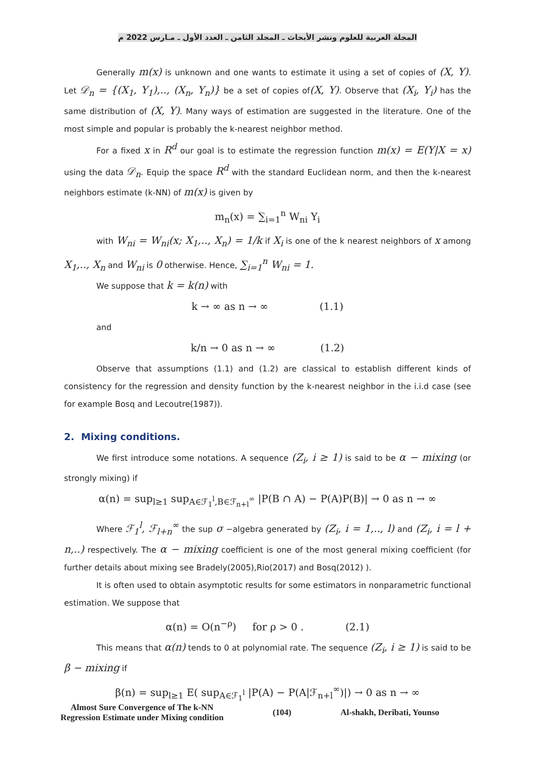المجلة العربية للعلوم ونشر الأبحاث ـ المجلد الثامن ـ العدد الأول ـ مـارس 2022 م
Generally m(x) is unknown and one wants to estimate it using a set of copies of (X, Y). Let 𝒟<sub>n</sub> = {(X<sub>1</sub>, Y<sub>1</sub>),.., (X<sub>n</sub>, Y<sub>n</sub>)} be a set of copies of(X, Y). Observe that (X<sub>i</sub>, Y<sub>i</sub>) has the same distribution of (X, Y). Many ways of estimation are suggested in the literature. One of the most simple and popular is probably the k-nearest neighbor method.
For a fixed x in R<sup>d</sup> our goal is to estimate the regression function m(x) = E(Y|X = x) using the data 𝒟<sub>n</sub>. Equip the space R<sup>d</sup> with the standard Euclidean norm, and then the k-nearest neighbors estimate (k-NN) of m(x) is given by
m<sub>n</sub>(x) = ∑<sub>i=1</sub><sup>n</sup> W<sub>ni</sub> Y<sub>i</sub>
with W<sub>ni</sub> = W<sub>ni</sub>(x; X<sub>1</sub>,.., X<sub>n</sub>) = 1/k if X<sub>i</sub> is one of the k nearest neighbors of x among X<sub>1</sub>,.., X<sub>n</sub> and W<sub>ni</sub> is 0 otherwise. Hence, ∑<sub>i=1</sub><sup>n</sup> W<sub>ni</sub> = 1.
We suppose that k = k(n) with
k → ∞ as n → ∞ (1.1)
and
k/n → 0 as n → ∞ (1.2)
Observe that assumptions (1.1) and (1.2) are classical to establish different kinds of consistency for the regression and density function by the k-nearest neighbor in the i.i.d case (see for example Bosq and Lecoutre(1987)).
2. Mixing conditions.
We first introduce some notations. A sequence (Z<sub>i</sub>, i ≥ 1) is said to be α − mixing (or strongly mixing) if
α(n) = sup<sub>l≥1</sub> sup<sub>A∈ℱ<sub>1</sub><sup>l</sup>,B∈ℱ<sub>n+l</sub><sup>∞</sup></sub> |P(B ∩ A) − P(A)P(B)| → 0 as n → ∞
Where ℱ<sub>1</sub><sup>l</sup>, ℱ<sub>l+n</sub><sup>∞</sup> the sup σ −algebra generated by (Z<sub>i</sub>, i = 1,.., l) and (Z<sub>i</sub>, i = l + n,..) respectively. The α − mixing coefficient is one of the most general mixing coefficient (for further details about mixing see Bradely(2005),Rio(2017) and Bosq(2012) ).
It is often used to obtain asymptotic results for some estimators in nonparametric functional estimation. We suppose that
α(n) = O(n<sup>−ρ</sup>) for ρ > 0 . (2.1)
This means that α(n) tends to 0 at polynomial rate. The sequence (Z<sub>i</sub>, i ≥ 1) is said to be β − mixing if
β(n) = sup<sub>l≥1</sub> E( sup<sub>A∈ℱ<sub>1</sub><sup>l</sup></sub> |P(A) − P(A|ℱ<sub>n+l</sub><sup>∞</sup>)|) → 0 as n → ∞
Almost Sure Convergence of The k-NN
Regression Estimate under Mixing condition
(104) Al-shakh, Deribati, Younso